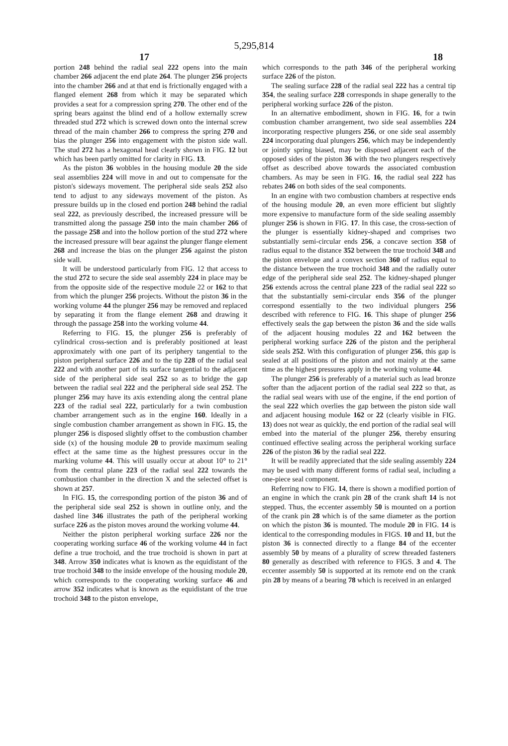5,295,814
17 18
portion 248 behind the radial seal 222 opens into the main chamber 266 adjacent the end plate 264. The plunger 256 projects into the chamber 266 and at that end is frictionally engaged with a flanged element 268 from which it may be separated which provides a seat for a compression spring 270. The other end of the spring bears against the blind end of a hollow externally screw threaded stud 272 which is screwed down onto the internal screw thread of the main chamber 266 to compress the spring 270 and bias the plunger 256 into engagement with the piston side wall. The stud 272 has a hexagonal head clearly shown in FIG. 12 but which has been partly omitted for clarity in FIG. 13.
As the piston 36 wobbles in the housing module 20 the side seal assemblies 224 will move in and out to compensate for the piston's sideways movement. The peripheral side seals 252 also tend to adjust to any sideways movement of the piston. As pressure builds up in the closed end portion 248 behind the radial seal 222, as previously described, the increased pressure will be transmitted along the passage 250 into the main chamber 266 of the passage 258 and into the hollow portion of the stud 272 where the increased pressure will bear against the plunger flange element 268 and increase the bias on the plunger 256 against the piston side wall.
It will be understood particularly from FIG. 12 that access to the stud 272 to secure the side seal assembly 224 in place may be from the opposite side of the respective module 22 or 162 to that from which the plunger 256 projects. Without the piston 36 in the working volume 44 the plunger 256 may be removed and replaced by separating it from the flange element 268 and drawing it through the passage 258 into the working volume 44.
Referring to FIG. 15, the plunger 256 is preferably of cylindrical cross-section and is preferably positioned at least approximately with one part of its periphery tangential to the piston peripheral surface 226 and to the tip 228 of the radial seal 222 and with another part of its surface tangential to the adjacent side of the peripheral side seal 252 so as to bridge the gap between the radial seal 222 and the peripheral side seal 252. The plunger 256 may have its axis extending along the central plane 223 of the radial seal 222, particularly for a twin combustion chamber arrangement such as in the engine 160. Ideally in a single combustion chamber arrangement as shown in FIG. 15, the plunger 256 is disposed slightly offset to the combustion chamber side (x) of the housing module 20 to provide maximum sealing effect at the same time as the highest pressures occur in the marking volume 44. This will usually occur at about 10° to 21° from the central plane 223 of the radial seal 222 towards the combustion chamber in the direction X and the selected offset is shown at 257.
In FIG. 15, the corresponding portion of the piston 36 and of the peripheral side seal 252 is shown in outline only, and the dashed line 346 illustrates the path of the peripheral working surface 226 as the piston moves around the working volume 44.
Neither the piston peripheral working surface 226 nor the cooperating working surface 46 of the working volume 44 in fact define a true trochoid, and the true trochoid is shown in part at 348. Arrow 350 indicates what is known as the equidistant of the true trochoid 348 to the inside envelope of the housing module 20, which corresponds to the cooperating working surface 46 and arrow 352 indicates what is known as the equidistant of the true trochoid 348 to the piston envelope,
which corresponds to the path 346 of the peripheral working surface 226 of the piston.
The sealing surface 228 of the radial seal 222 has a central tip 354, the sealing surface 228 corresponds in shape generally to the peripheral working surface 226 of the piston.
In an alternative embodiment, shown in FIG. 16, for a twin combustion chamber arrangement, two side seal assemblies 224 incorporating respective plungers 256, or one side seal assembly 224 incorporating dual plungers 256, which may be independently or jointly spring biased, may be disposed adjacent each of the opposed sides of the piston 36 with the two plungers respectively offset as described above towards the associated combustion chambers. As may be seen in FIG. 16, the radial seal 222 has rebates 246 on both sides of the seal components.
In an engine with two combustion chambers at respective ends of the housing module 20, an even more efficient but slightly more expensive to manufacture form of the side sealing assembly plunger 256 is shown in FIG. 17. In this case, the cross-section of the plunger is essentially kidney-shaped and comprises two substantially semi-circular ends 256, a concave section 358 of radius equal to the distance 352 between the true trochoid 348 and the piston envelope and a convex section 360 of radius equal to the distance between the true trochoid 348 and the radially outer edge of the peripheral side seal 252. The kidney-shaped plunger 256 extends across the central plane 223 of the radial seal 222 so that the substantially semi-circular ends 356 of the plunger correspond essentially to the two individual plungers 256 described with reference to FIG. 16. This shape of plunger 256 effectively seals the gap between the piston 36 and the side walls of the adjacent housing modules 22 and 162 between the peripheral working surface 226 of the piston and the peripheral side seals 252. With this configuration of plunger 256, this gap is sealed at all positions of the piston and not mainly at the same time as the highest pressures apply in the working volume 44.
The plunger 256 is preferably of a material such as lead bronze softer than the adjacent portion of the radial seal 222 so that, as the radial seal wears with use of the engine, if the end portion of the seal 222 which overlies the gap between the piston side wall and adjacent housing module 162 or 22 (clearly visible in FIG. 13) does not wear as quickly, the end portion of the radial seal will embed into the material of the plunger 256, thereby ensuring continued effective sealing across the peripheral working surface 226 of the piston 36 by the radial seal 222.
It will be readily appreciated that the side sealing assembly 224 may be used with many different forms of radial seal, including a one-piece seal component.
Referring now to FIG. 14, there is shown a modified portion of an engine in which the crank pin 28 of the crank shaft 14 is not stepped. Thus, the eccenter assembly 50 is mounted on a portion of the crank pin 28 which is of the same diameter as the portion on which the piston 36 is mounted. The module 20 in FIG. 14 is identical to the corresponding modules in FIGS. 10 and 11, but the piston 36 is connected directly to a flange 84 of the eccenter assembly 50 by means of a plurality of screw threaded fasteners 80 generally as described with reference to FIGS. 3 and 4. The eccenter assembly 50 is supported at its remote end on the crank pin 28 by means of a bearing 78 which is received in an enlarged